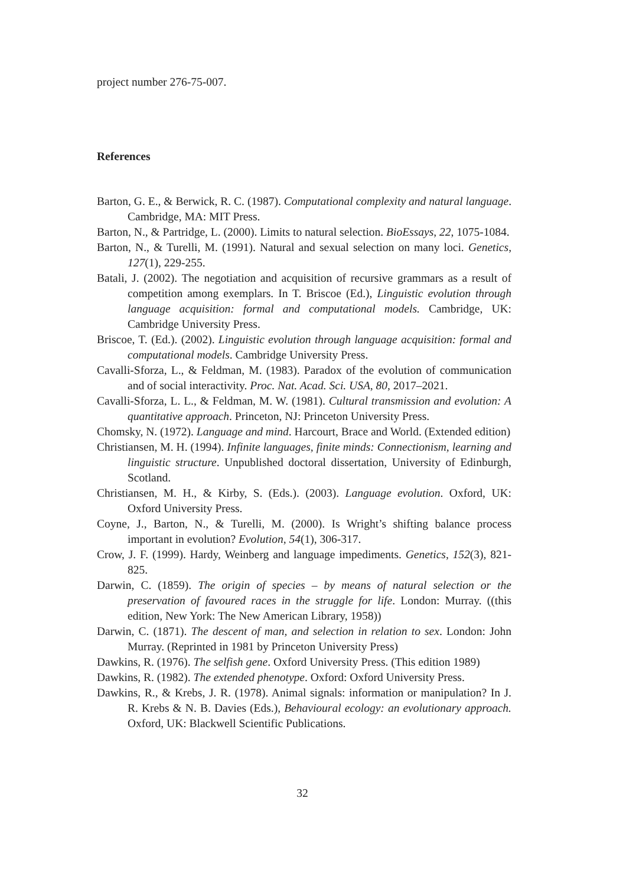project number 276-75-007.
References
Barton, G. E., & Berwick, R. C. (1987). Computational complexity and natural language. Cambridge, MA: MIT Press.
Barton, N., & Partridge, L. (2000). Limits to natural selection. BioEssays, 22, 1075-1084.
Barton, N., & Turelli, M. (1991). Natural and sexual selection on many loci. Genetics, 127(1), 229-255.
Batali, J. (2002). The negotiation and acquisition of recursive grammars as a result of competition among exemplars. In T. Briscoe (Ed.), Linguistic evolution through language acquisition: formal and computational models. Cambridge, UK: Cambridge University Press.
Briscoe, T. (Ed.). (2002). Linguistic evolution through language acquisition: formal and computational models. Cambridge University Press.
Cavalli-Sforza, L., & Feldman, M. (1983). Paradox of the evolution of communication and of social interactivity. Proc. Nat. Acad. Sci. USA, 80, 2017–2021.
Cavalli-Sforza, L. L., & Feldman, M. W. (1981). Cultural transmission and evolution: A quantitative approach. Princeton, NJ: Princeton University Press.
Chomsky, N. (1972). Language and mind. Harcourt, Brace and World. (Extended edition)
Christiansen, M. H. (1994). Infinite languages, finite minds: Connectionism, learning and linguistic structure. Unpublished doctoral dissertation, University of Edinburgh, Scotland.
Christiansen, M. H., & Kirby, S. (Eds.). (2003). Language evolution. Oxford, UK: Oxford University Press.
Coyne, J., Barton, N., & Turelli, M. (2000). Is Wright’s shifting balance process important in evolution? Evolution, 54(1), 306-317.
Crow, J. F. (1999). Hardy, Weinberg and language impediments. Genetics, 152(3), 821-825.
Darwin, C. (1859). The origin of species – by means of natural selection or the preservation of favoured races in the struggle for life. London: Murray. ((this edition, New York: The New American Library, 1958))
Darwin, C. (1871). The descent of man, and selection in relation to sex. London: John Murray. (Reprinted in 1981 by Princeton University Press)
Dawkins, R. (1976). The selfish gene. Oxford University Press. (This edition 1989)
Dawkins, R. (1982). The extended phenotype. Oxford: Oxford University Press.
Dawkins, R., & Krebs, J. R. (1978). Animal signals: information or manipulation? In J. R. Krebs & N. B. Davies (Eds.), Behavioural ecology: an evolutionary approach. Oxford, UK: Blackwell Scientific Publications.
32